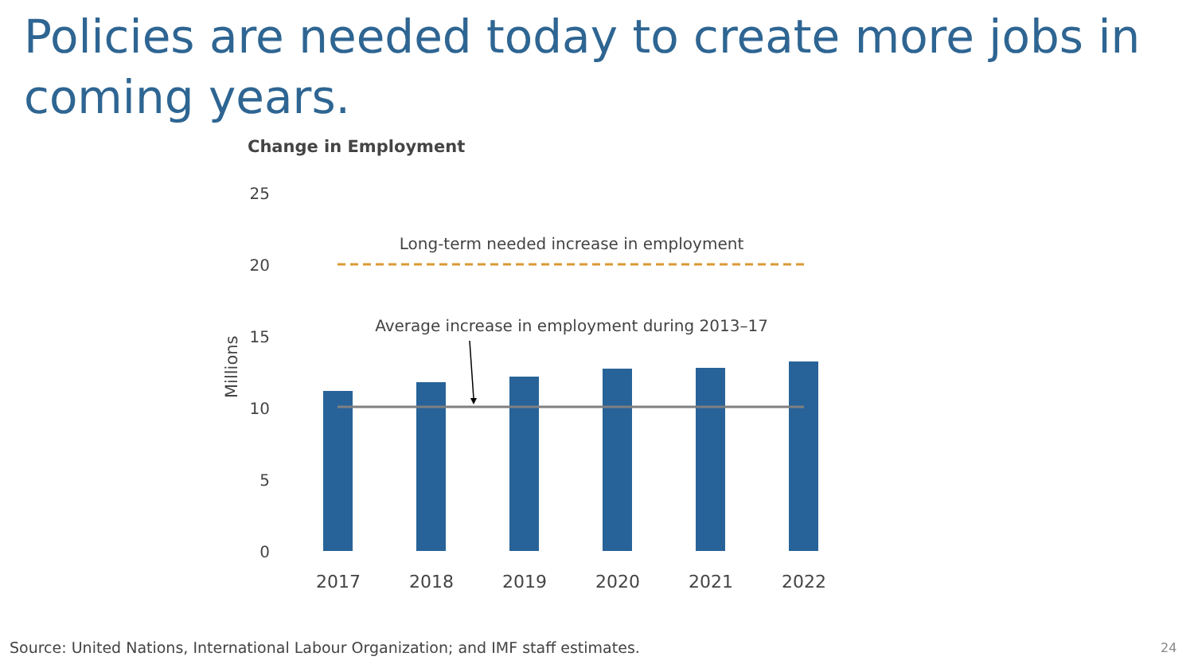Policies are needed today to create more jobs in coming years.
Change in Employment
25
20
15
10
5
0
Millions
Long-term needed increase in employment
Average increase in employment during 2013–17
2017
2018
2019
2020
2021
2022
Source: United Nations, International Labour Organization; and IMF staff estimates.
24